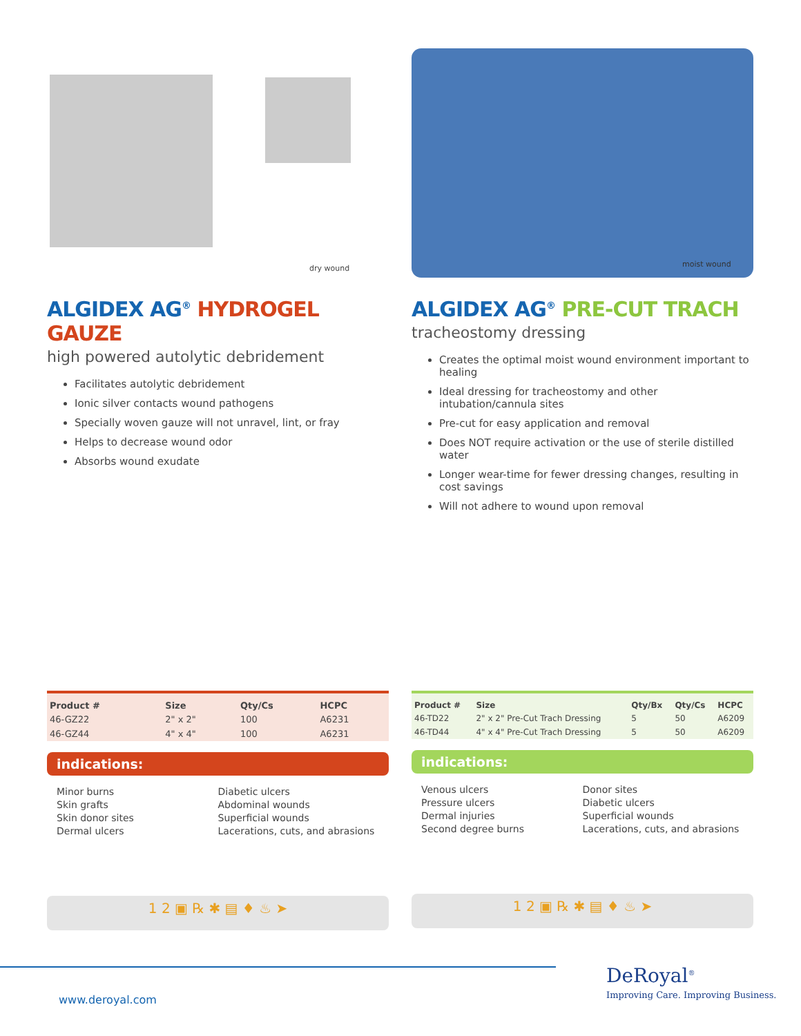dry wound
ALGIDEX AG<sup>®</sup> HYDROGEL GAUZE
high powered autolytic debridement
Facilitates autolytic debridement
Ionic silver contacts wound pathogens
Specially woven gauze will not unravel, lint, or fray
Helps to decrease wound odor
Absorbs wound exudate
moist wound
ALGIDEX AG<sup>®</sup> PRE-CUT TRACH
tracheostomy dressing
Creates the optimal moist wound environment important to healing
Ideal dressing for tracheostomy and other intubation/cannula sites
Pre-cut for easy application and removal
Does NOT require activation or the use of sterile distilled water
Longer wear-time for fewer dressing changes, resulting in cost savings
Will not adhere to wound upon removal
| Product # | Size | Qty/Cs | HCPC |
| --- | --- | --- | --- |
| 46-GZ22 | 2" x 2" | 100 | A6231 |
| 46-GZ44 | 4" x 4" | 100 | A6231 |
indications:
Minor burns
Skin grafts
Skin donor sites
Dermal ulcers
Diabetic ulcers
Abdominal wounds
Superficial wounds
Lacerations, cuts, and abrasions
1 2 ▣ ℞ ✱ ▤ ♦ ♨ ➤
| Product # | Size | Qty/Bx | Qty/Cs | HCPC |
| --- | --- | --- | --- | --- |
| 46-TD22 | 2" x 2" Pre-Cut Trach Dressing | 5 | 50 | A6209 |
| 46-TD44 | 4" x 4" Pre-Cut Trach Dressing | 5 | 50 | A6209 |
indications:
Venous ulcers
Pressure ulcers
Dermal injuries
Second degree burns
Donor sites
Diabetic ulcers
Superficial wounds
Lacerations, cuts, and abrasions
1 2 ▣ ℞ ✱ ▤ ♦ ♨ ➤
www.deroyal.com
DeRoyal<sup>®</sup>
Improving Care. Improving Business.